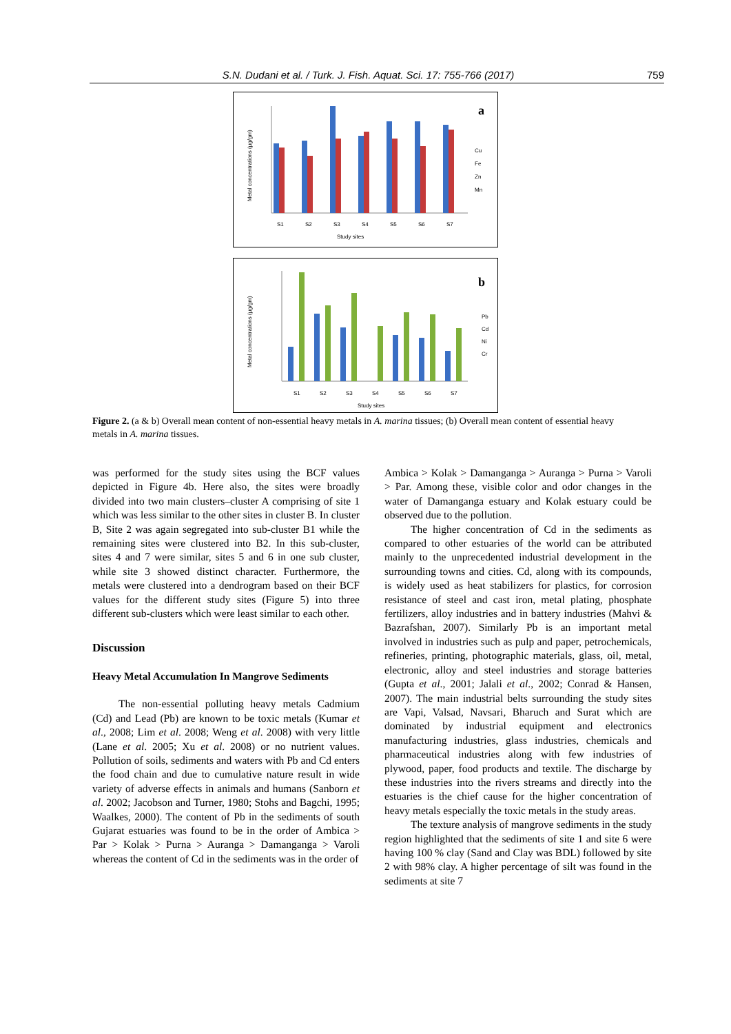S.N. Dudani et al. / Turk. J. Fish. Aquat. Sci. 17: 755-766 (2017) 759
Metal concentrations (µg/gm)
a
Cu
Fe
Zn
Mn
S1
S2
S3
S4
S5
S6
S7
Study sites
Metal concentrations (µg/gm)
b
Pb
Cd
Ni
Cr
S1
S2
S3
S4
S5
S6
S7
Study sites
Figure 2. (a & b) Overall mean content of non-essential heavy metals in A. marina tissues; (b) Overall mean content of essential heavy metals in A. marina tissues.
was performed for the study sites using the BCF values depicted in Figure 4b. Here also, the sites were broadly divided into two main clusters–cluster A comprising of site 1 which was less similar to the other sites in cluster B. In cluster B, Site 2 was again segregated into sub-cluster B1 while the remaining sites were clustered into B2. In this sub-cluster, sites 4 and 7 were similar, sites 5 and 6 in one sub cluster, while site 3 showed distinct character. Furthermore, the metals were clustered into a dendrogram based on their BCF values for the different study sites (Figure 5) into three different sub-clusters which were least similar to each other.
Discussion
Heavy Metal Accumulation In Mangrove Sediments
The non-essential polluting heavy metals Cadmium (Cd) and Lead (Pb) are known to be toxic metals (Kumar et al., 2008; Lim et al. 2008; Weng et al. 2008) with very little (Lane et al. 2005; Xu et al. 2008) or no nutrient values. Pollution of soils, sediments and waters with Pb and Cd enters the food chain and due to cumulative nature result in wide variety of adverse effects in animals and humans (Sanborn et al. 2002; Jacobson and Turner, 1980; Stohs and Bagchi, 1995; Waalkes, 2000). The content of Pb in the sediments of south Gujarat estuaries was found to be in the order of Ambica > Par > Kolak > Purna > Auranga > Damanganga > Varoli whereas the content of Cd in the sediments was in the order of
Ambica > Kolak > Damanganga > Auranga > Purna > Varoli > Par. Among these, visible color and odor changes in the water of Damanganga estuary and Kolak estuary could be observed due to the pollution.
The higher concentration of Cd in the sediments as compared to other estuaries of the world can be attributed mainly to the unprecedented industrial development in the surrounding towns and cities. Cd, along with its compounds, is widely used as heat stabilizers for plastics, for corrosion resistance of steel and cast iron, metal plating, phosphate fertilizers, alloy industries and in battery industries (Mahvi & Bazrafshan, 2007). Similarly Pb is an important metal involved in industries such as pulp and paper, petrochemicals, refineries, printing, photographic materials, glass, oil, metal, electronic, alloy and steel industries and storage batteries (Gupta et al., 2001; Jalali et al., 2002; Conrad & Hansen, 2007). The main industrial belts surrounding the study sites are Vapi, Valsad, Navsari, Bharuch and Surat which are dominated by industrial equipment and electronics manufacturing industries, glass industries, chemicals and pharmaceutical industries along with few industries of plywood, paper, food products and textile. The discharge by these industries into the rivers streams and directly into the estuaries is the chief cause for the higher concentration of heavy metals especially the toxic metals in the study areas.
The texture analysis of mangrove sediments in the study region highlighted that the sediments of site 1 and site 6 were having 100 % clay (Sand and Clay was BDL) followed by site 2 with 98% clay. A higher percentage of silt was found in the sediments at site 7